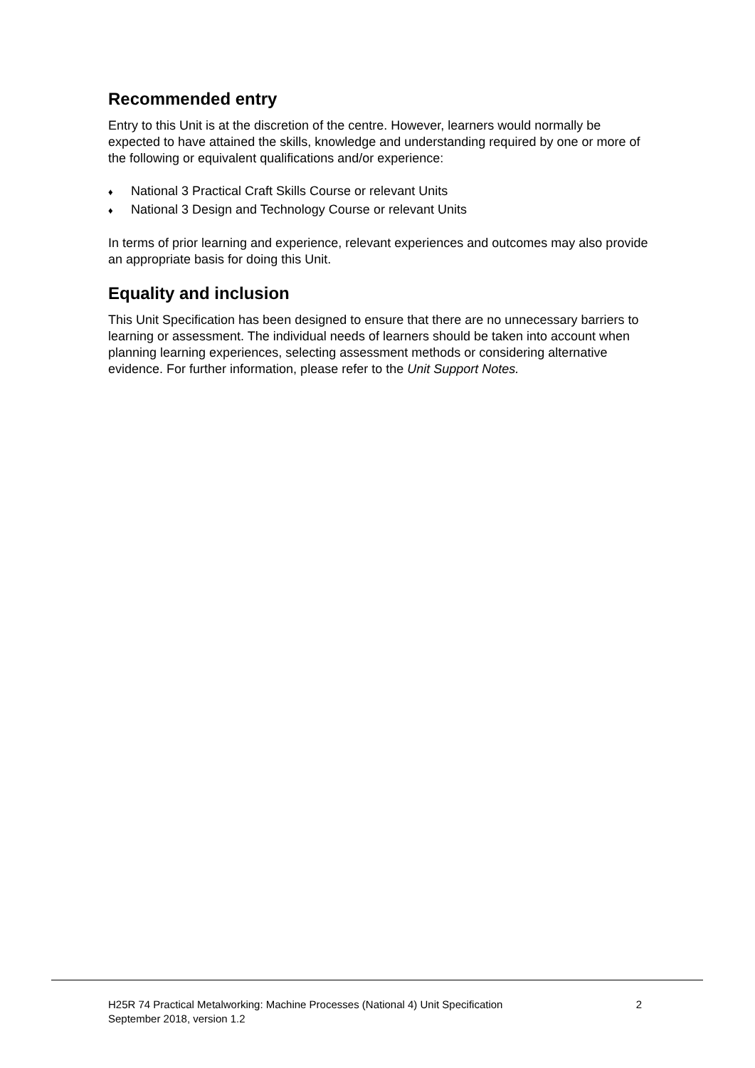Recommended entry
Entry to this Unit is at the discretion of the centre. However, learners would normally be expected to have attained the skills, knowledge and understanding required by one or more of the following or equivalent qualifications and/or experience:
♦ National 3 Practical Craft Skills Course or relevant Units
♦ National 3 Design and Technology Course or relevant Units
In terms of prior learning and experience, relevant experiences and outcomes may also provide an appropriate basis for doing this Unit.
Equality and inclusion
This Unit Specification has been designed to ensure that there are no unnecessary barriers to learning or assessment. The individual needs of learners should be taken into account when planning learning experiences, selecting assessment methods or considering alternative evidence. For further information, please refer to the Unit Support Notes.
H25R 74 Practical Metalworking: Machine Processes (National 4) Unit Specification
September 2018, version 1.2
2